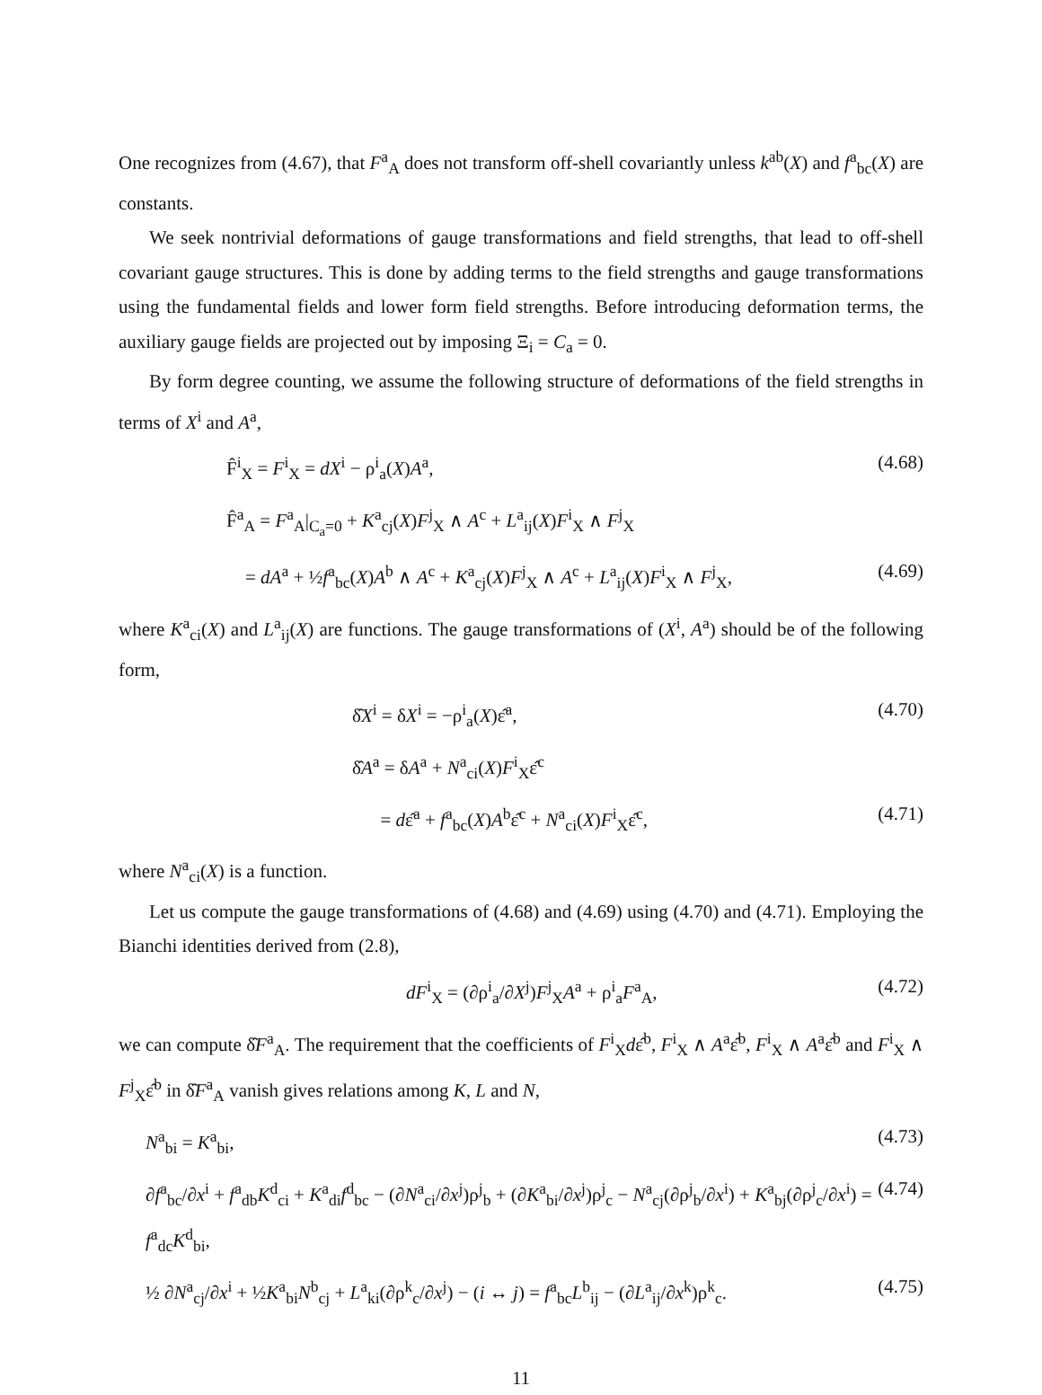One recognizes from (4.67), that F<sup>a</sup><sub>A</sub> does not transform off-shell covariantly unless k<sup>ab</sup>(X) and f<sup>a</sup><sub>bc</sub>(X) are constants.
We seek nontrivial deformations of gauge transformations and field strengths, that lead to off-shell covariant gauge structures. This is done by adding terms to the field strengths and gauge transformations using the fundamental fields and lower form field strengths. Before introducing deformation terms, the auxiliary gauge fields are projected out by imposing Ξ<sub>i</sub> = C<sub>a</sub> = 0.
By form degree counting, we assume the following structure of deformations of the field strengths in terms of X<sup>i</sup> and A<sup>a</sup>,
F̂<sup>i</sup><sub>X</sub> = F<sup>i</sup><sub>X</sub> = dX<sup>i</sup> − ρ<sup>i</sup><sub>a</sub>(X)A<sup>a</sup>, (4.68)
F̂<sup>a</sup><sub>A</sub> = F<sup>a</sup><sub>A</sub>|<sub>C<sub>a</sub>=0</sub> + K<sup>a</sup><sub>cj</sub>(X)F<sup>j</sup><sub>X</sub> ∧ A<sup>c</sup> + L<sup>a</sup><sub>ij</sub>(X)F<sup>i</sup><sub>X</sub> ∧ F<sup>j</sup><sub>X</sub>
= dA<sup>a</sup> + ½f<sup>a</sup><sub>bc</sub>(X)A<sup>b</sup> ∧ A<sup>c</sup> + K<sup>a</sup><sub>cj</sub>(X)F<sup>j</sup><sub>X</sub> ∧ A<sup>c</sup> + L<sup>a</sup><sub>ij</sub>(X)F<sup>i</sup><sub>X</sub> ∧ F<sup>j</sup><sub>X</sub>, (4.69)
where K<sup>a</sup><sub>ci</sub>(X) and L<sup>a</sup><sub>ij</sub>(X) are functions. The gauge transformations of (X<sup>i</sup>, A<sup>a</sup>) should be of the following form,
δ̂X<sup>i</sup> = δX<sup>i</sup> = −ρ<sup>i</sup><sub>a</sub>(X)ε̂<sup>a</sup>, (4.70)
δ̂A<sup>a</sup> = δA<sup>a</sup> + N<sup>a</sup><sub>ci</sub>(X)F<sup>i</sup><sub>X</sub>ε̂<sup>c</sup>
= dε̂<sup>a</sup> + f<sup>a</sup><sub>bc</sub>(X)A<sup>b</sup>ε̂<sup>c</sup> + N<sup>a</sup><sub>ci</sub>(X)F<sup>i</sup><sub>X</sub>ε̂<sup>c</sup>, (4.71)
where N<sup>a</sup><sub>ci</sub>(X) is a function.
Let us compute the gauge transformations of (4.68) and (4.69) using (4.70) and (4.71). Employing the Bianchi identities derived from (2.8),
dF<sup>i</sup><sub>X</sub> = (∂ρ<sup>i</sup><sub>a</sub>/∂X<sup>j</sup>)F<sup>j</sup><sub>X</sub>A<sup>a</sup> + ρ<sup>i</sup><sub>a</sub>F<sup>a</sup><sub>A</sub>, (4.72)
we can compute δ̂F<sup>a</sup><sub>A</sub>. The requirement that the coefficients of F<sup>i</sup><sub>X</sub>dε̂<sup>b</sup>, F<sup>i</sup><sub>X</sub> ∧ A<sup>a</sup>ε̂<sup>b</sup>, F<sup>i</sup><sub>X</sub> ∧ A<sup>a</sup>ε̂<sup>b</sup> and F<sup>i</sup><sub>X</sub> ∧ F<sup>j</sup><sub>X</sub>ε̂<sup>b</sup> in δ̂F<sup>a</sup><sub>A</sub> vanish gives relations among K, L and N,
N<sup>a</sup><sub>bi</sub> = K<sup>a</sup><sub>bi</sub>, (4.73)
∂f<sup>a</sup><sub>bc</sub>/∂x<sup>i</sup> + f<sup>a</sup><sub>db</sub>K<sup>d</sup><sub>ci</sub> + K<sup>a</sup><sub>di</sub>f<sup>d</sup><sub>bc</sub> − (∂N<sup>a</sup><sub>ci</sub>/∂x<sup>j</sup>)ρ<sup>j</sup><sub>b</sub> + (∂K<sup>a</sup><sub>bi</sub>/∂x<sup>j</sup>)ρ<sup>j</sup><sub>c</sub> − N<sup>a</sup><sub>cj</sub>(∂ρ<sup>j</sup><sub>b</sub>/∂x<sup>i</sup>) + K<sup>a</sup><sub>bj</sub>(∂ρ<sup>j</sup><sub>c</sub>/∂x<sup>i</sup>) = f<sup>a</sup><sub>dc</sub>K<sup>d</sup><sub>bi</sub>, (4.74)
½ ∂N<sup>a</sup><sub>cj</sub>/∂x<sup>i</sup> + ½K<sup>a</sup><sub>bi</sub>N<sup>b</sup><sub>cj</sub> + L<sup>a</sup><sub>ki</sub>(∂ρ<sup>k</sup><sub>c</sub>/∂x<sup>j</sup>) − (i ↔ j) = f<sup>a</sup><sub>bc</sub>L<sup>b</sup><sub>ij</sub> − (∂L<sup>a</sup><sub>ij</sub>/∂x<sup>k</sup>)ρ<sup>k</sup><sub>c</sub>. (4.75)
11